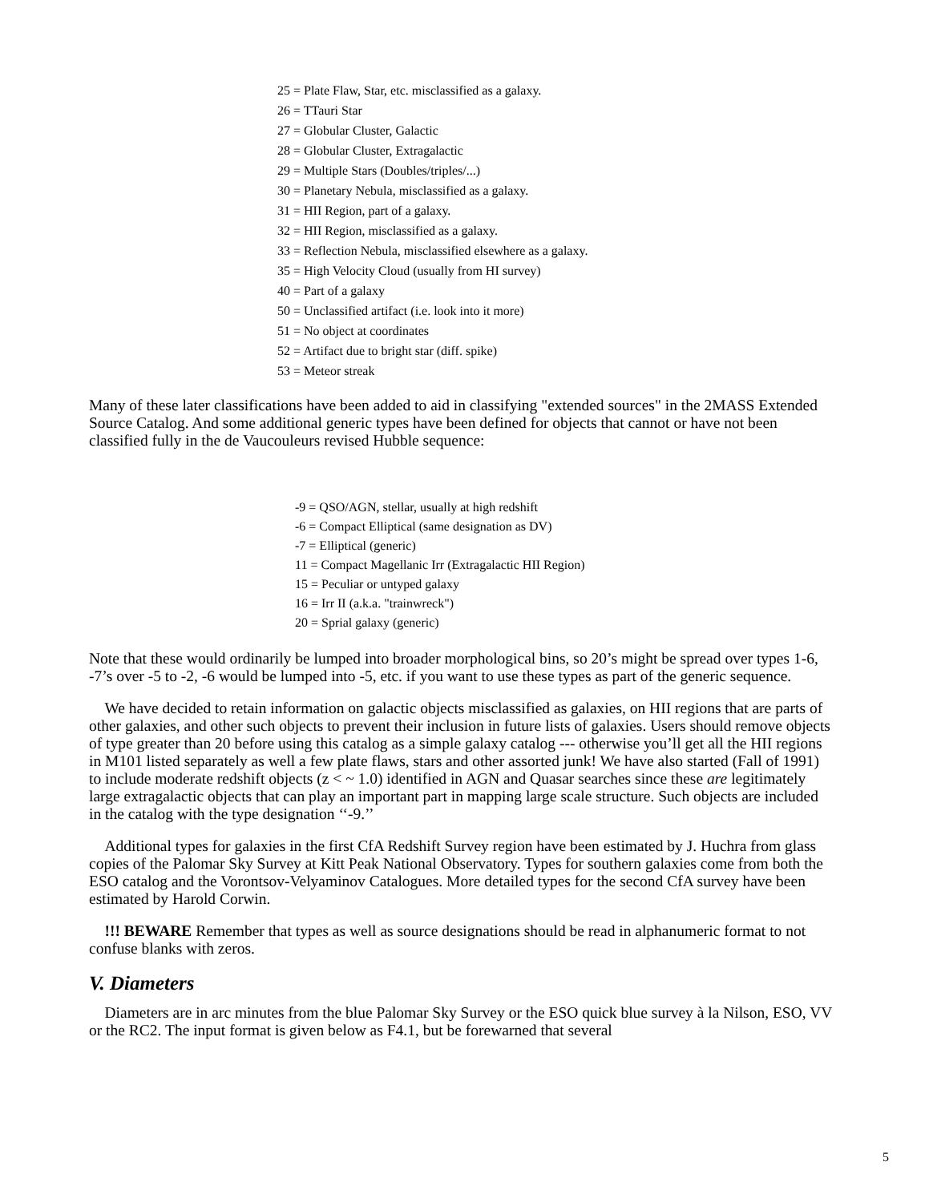25 = Plate Flaw, Star, etc. misclassified as a galaxy.
26 = TTauri Star
27 = Globular Cluster, Galactic
28 = Globular Cluster, Extragalactic
29 = Multiple Stars (Doubles/triples/...)
30 = Planetary Nebula, misclassified as a galaxy.
31 = HII Region, part of a galaxy.
32 = HII Region, misclassified as a galaxy.
33 = Reflection Nebula, misclassified elsewhere as a galaxy.
35 = High Velocity Cloud (usually from HI survey)
40 = Part of a galaxy
50 = Unclassified artifact (i.e. look into it more)
51 = No object at coordinates
52 = Artifact due to bright star (diff. spike)
53 = Meteor streak
Many of these later classifications have been added to aid in classifying "extended sources" in the 2MASS Extended Source Catalog. And some additional generic types have been defined for objects that cannot or have not been classified fully in the de Vaucouleurs revised Hubble sequence:
-9 = QSO/AGN, stellar, usually at high redshift
-6 = Compact Elliptical (same designation as DV)
-7 = Elliptical (generic)
11 = Compact Magellanic Irr (Extragalactic HII Region)
15 = Peculiar or untyped galaxy
16 = Irr II (a.k.a. "trainwreck")
20 = Sprial galaxy (generic)
Note that these would ordinarily be lumped into broader morphological bins, so 20’s might be spread over types 1-6, -7’s over -5 to -2, -6 would be lumped into -5, etc. if you want to use these types as part of the generic sequence.
We have decided to retain information on galactic objects misclassified as galaxies, on HII regions that are parts of other galaxies, and other such objects to prevent their inclusion in future lists of galaxies. Users should remove objects of type greater than 20 before using this catalog as a simple galaxy catalog --- otherwise you’ll get all the HII regions in M101 listed separately as well a few plate flaws, stars and other assorted junk! We have also started (Fall of 1991) to include moderate redshift objects (z < ~ 1.0) identified in AGN and Quasar searches since these are legitimately large extragalactic objects that can play an important part in mapping large scale structure. Such objects are included in the catalog with the type designation ‘‘-9.’’
Additional types for galaxies in the first CfA Redshift Survey region have been estimated by J. Huchra from glass copies of the Palomar Sky Survey at Kitt Peak National Observatory. Types for southern galaxies come from both the ESO catalog and the Vorontsov-Velyaminov Catalogues. More detailed types for the second CfA survey have been estimated by Harold Corwin.
!!! BEWARE Remember that types as well as source designations should be read in alphanumeric format to not confuse blanks with zeros.
V. Diameters
Diameters are in arc minutes from the blue Palomar Sky Survey or the ESO quick blue survey à la Nilson, ESO, VV or the RC2. The input format is given below as F4.1, but be forewarned that several
5